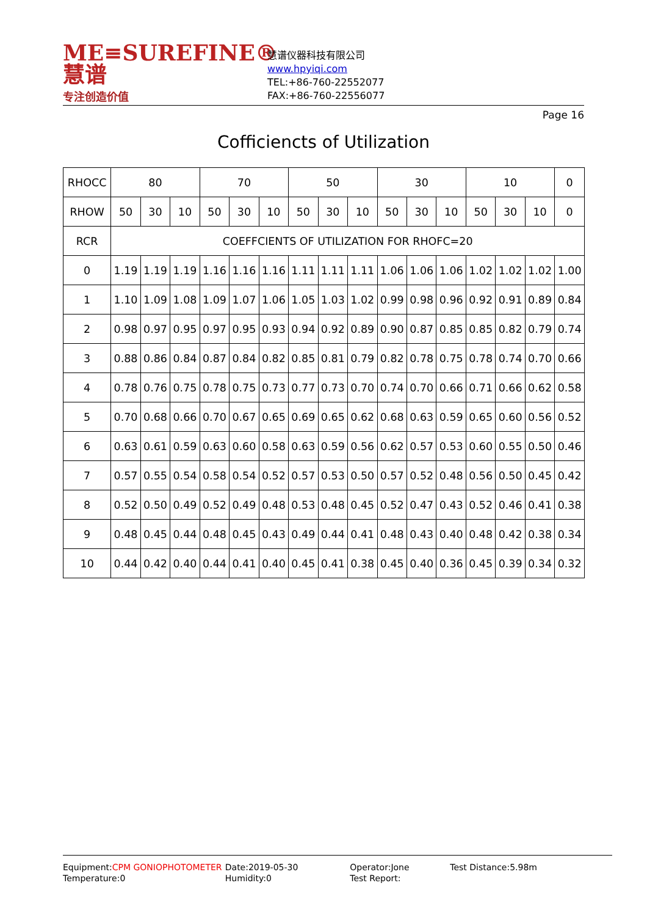ME≡SUREFINE® 慧谱
专注创造价值
慧谱仪器科技有限公司
www.hpyiqi.com
TEL:+86-760-22552077
FAX:+86-760-22556077
Page 16
Cofficiencts of Utilization
| RHOCC | 80 | | | 70 | | | 50 | | | 30 | | | 10 | | | 0 |
| --- | --- | --- | --- | --- | --- | --- | --- | --- | --- | --- | --- | --- | --- | --- | --- | --- |
| RHOW | 50 | 30 | 10 | 50 | 30 | 10 | 50 | 30 | 10 | 50 | 30 | 10 | 50 | 30 | 10 | 0 |
| RCR | COEFFCIENTS OF UTILIZATION FOR RHOFC=20 | | | | | | | | | | | | | | | |
| 0 | 1.19 | 1.19 | 1.19 | 1.16 | 1.16 | 1.16 | 1.11 | 1.11 | 1.11 | 1.06 | 1.06 | 1.06 | 1.02 | 1.02 | 1.02 | 1.00 |
| 1 | 1.10 | 1.09 | 1.08 | 1.09 | 1.07 | 1.06 | 1.05 | 1.03 | 1.02 | 0.99 | 0.98 | 0.96 | 0.92 | 0.91 | 0.89 | 0.84 |
| 2 | 0.98 | 0.97 | 0.95 | 0.97 | 0.95 | 0.93 | 0.94 | 0.92 | 0.89 | 0.90 | 0.87 | 0.85 | 0.85 | 0.82 | 0.79 | 0.74 |
| 3 | 0.88 | 0.86 | 0.84 | 0.87 | 0.84 | 0.82 | 0.85 | 0.81 | 0.79 | 0.82 | 0.78 | 0.75 | 0.78 | 0.74 | 0.70 | 0.66 |
| 4 | 0.78 | 0.76 | 0.75 | 0.78 | 0.75 | 0.73 | 0.77 | 0.73 | 0.70 | 0.74 | 0.70 | 0.66 | 0.71 | 0.66 | 0.62 | 0.58 |
| 5 | 0.70 | 0.68 | 0.66 | 0.70 | 0.67 | 0.65 | 0.69 | 0.65 | 0.62 | 0.68 | 0.63 | 0.59 | 0.65 | 0.60 | 0.56 | 0.52 |
| 6 | 0.63 | 0.61 | 0.59 | 0.63 | 0.60 | 0.58 | 0.63 | 0.59 | 0.56 | 0.62 | 0.57 | 0.53 | 0.60 | 0.55 | 0.50 | 0.46 |
| 7 | 0.57 | 0.55 | 0.54 | 0.58 | 0.54 | 0.52 | 0.57 | 0.53 | 0.50 | 0.57 | 0.52 | 0.48 | 0.56 | 0.50 | 0.45 | 0.42 |
| 8 | 0.52 | 0.50 | 0.49 | 0.52 | 0.49 | 0.48 | 0.53 | 0.48 | 0.45 | 0.52 | 0.47 | 0.43 | 0.52 | 0.46 | 0.41 | 0.38 |
| 9 | 0.48 | 0.45 | 0.44 | 0.48 | 0.45 | 0.43 | 0.49 | 0.44 | 0.41 | 0.48 | 0.43 | 0.40 | 0.48 | 0.42 | 0.38 | 0.34 |
| 10 | 0.44 | 0.42 | 0.40 | 0.44 | 0.41 | 0.40 | 0.45 | 0.41 | 0.38 | 0.45 | 0.40 | 0.36 | 0.45 | 0.39 | 0.34 | 0.32 |
Equipment:CPM GONIOPHOTOMETER
Temperature:0
Date:2019-05-30
Humidity:0
Operator:Jone
Test Report:
Test Distance:5.98m